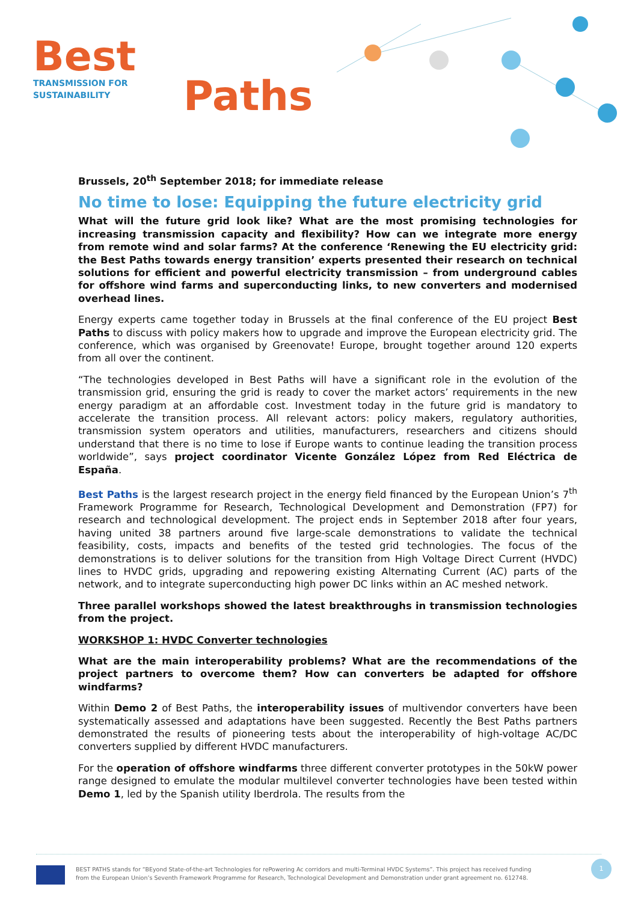Best
TRANSMISSION FOR
SUSTAINABILITY
Paths
Brussels, 20<sup>th</sup> September 2018; for immediate release
No time to lose: Equipping the future electricity grid
What will the future grid look like? What are the most promising technologies for increasing transmission capacity and flexibility? How can we integrate more energy from remote wind and solar farms? At the conference ‘Renewing the EU electricity grid: the Best Paths towards energy transition’ experts presented their research on technical solutions for efficient and powerful electricity transmission – from underground cables for offshore wind farms and superconducting links, to new converters and modernised overhead lines.
Energy experts came together today in Brussels at the final conference of the EU project Best Paths to discuss with policy makers how to upgrade and improve the European electricity grid. The conference, which was organised by Greenovate! Europe, brought together around 120 experts from all over the continent.
“The technologies developed in Best Paths will have a significant role in the evolution of the transmission grid, ensuring the grid is ready to cover the market actors’ requirements in the new energy paradigm at an affordable cost. Investment today in the future grid is mandatory to accelerate the transition process. All relevant actors: policy makers, regulatory authorities, transmission system operators and utilities, manufacturers, researchers and citizens should understand that there is no time to lose if Europe wants to continue leading the transition process worldwide”, says project coordinator Vicente González López from Red Eléctrica de España.
Best Paths is the largest research project in the energy field financed by the European Union’s 7<sup>th</sup> Framework Programme for Research, Technological Development and Demonstration (FP7) for research and technological development. The project ends in September 2018 after four years, having united 38 partners around five large-scale demonstrations to validate the technical feasibility, costs, impacts and benefits of the tested grid technologies. The focus of the demonstrations is to deliver solutions for the transition from High Voltage Direct Current (HVDC) lines to HVDC grids, upgrading and repowering existing Alternating Current (AC) parts of the network, and to integrate superconducting high power DC links within an AC meshed network.
Three parallel workshops showed the latest breakthroughs in transmission technologies from the project.
WORKSHOP 1: HVDC Converter technologies
What are the main interoperability problems? What are the recommendations of the project partners to overcome them? How can converters be adapted for offshore windfarms?
Within Demo 2 of Best Paths, the interoperability issues of multivendor converters have been systematically assessed and adaptations have been suggested. Recently the Best Paths partners demonstrated the results of pioneering tests about the interoperability of high-voltage AC/DC converters supplied by different HVDC manufacturers.
For the operation of offshore windfarms three different converter prototypes in the 50kW power range designed to emulate the modular multilevel converter technologies have been tested within Demo 1, led by the Spanish utility Iberdrola. The results from the
BEST PATHS stands for “BEyond State-of-the-art Technologies for rePowering Ac corridors and multi-Terminal HVDC Systems”. This project has received funding
from the European Union’s Seventh Framework Programme for Research, Technological Development and Demonstration under grant agreement no. 612748.
1